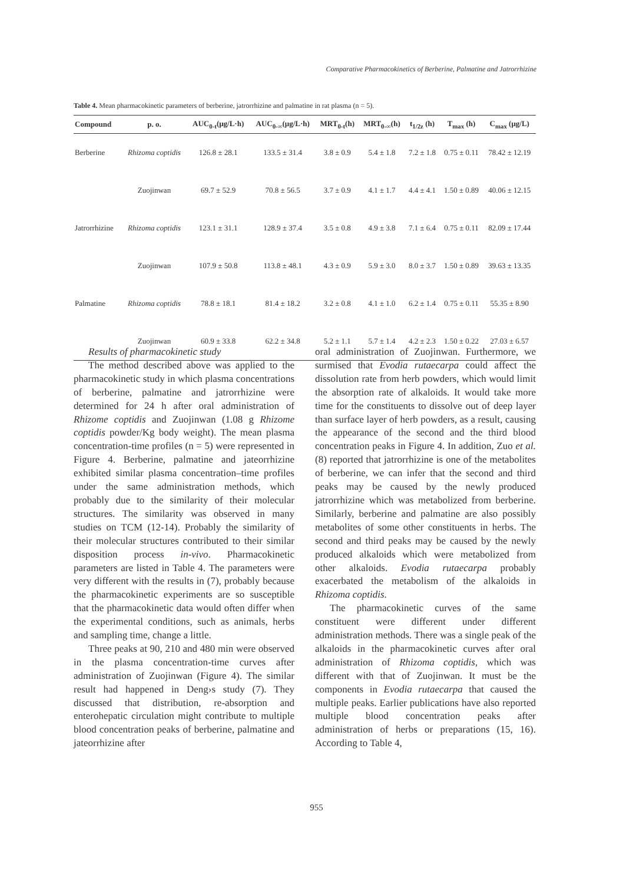Comparative Pharmacokinetics of Berberine, Palmatine and Jatrorrhizine
Table 4. Mean pharmacokinetic parameters of berberine, jatrorrhizine and palmatine in rat plasma (n = 5).
| Compound | p. o. | AUC<sub>0-t</sub>(μg/L·h) | AUC<sub>0-∞</sub>(μg/L·h) | MRT<sub>0-t</sub>(h) | MRT<sub>0-∞</sub>(h) | t<sub>1/2z</sub> (h) | T<sub>max</sub> (h) | C<sub>max</sub> (μg/L) |
| --- | --- | --- | --- | --- | --- | --- | --- | --- |
| Berberine | Rhizoma coptidis | 126.8 ± 28.1 | 133.5 ± 31.4 | 3.8 ± 0.9 | 5.4 ± 1.8 | 7.2 ± 1.8 | 0.75 ± 0.11 | 78.42 ± 12.19 |
| | Zuojinwan | 69.7 ± 52.9 | 70.8 ± 56.5 | 3.7 ± 0.9 | 4.1 ± 1.7 | 4.4 ± 4.1 | 1.50 ± 0.89 | 40.06 ± 12.15 |
| Jatrorrhizine | Rhizoma coptidis | 123.1 ± 31.1 | 128.9 ± 37.4 | 3.5 ± 0.8 | 4.9 ± 3.8 | 7.1 ± 6.4 | 0.75 ± 0.11 | 82.09 ± 17.44 |
| | Zuojinwan | 107.9 ± 50.8 | 113.8 ± 48.1 | 4.3 ± 0.9 | 5.9 ± 3.0 | 8.0 ± 3.7 | 1.50 ± 0.89 | 39.63 ± 13.35 |
| Palmatine | Rhizoma coptidis | 78.8 ± 18.1 | 81.4 ± 18.2 | 3.2 ± 0.8 | 4.1 ± 1.0 | 6.2 ± 1.4 | 0.75 ± 0.11 | 55.35 ± 8.90 |
| | Zuojinwan | 60.9 ± 33.8 | 62.2 ± 34.8 | 5.2 ± 1.1 | 5.7 ± 1.4 | 4.2 ± 2.3 | 1.50 ± 0.22 | 27.03 ± 6.57 |
Results of pharmacokinetic study
The method described above was applied to the pharmacokinetic study in which plasma concentrations of berberine, palmatine and jatrorrhizine were determined for 24 h after oral administration of Rhizome coptidis and Zuojinwan (1.08 g Rhizome coptidis powder/Kg body weight). The mean plasma concentration-time profiles (n = 5) were represented in Figure 4. Berberine, palmatine and jateorrhizine exhibited similar plasma concentration–time profiles under the same administration methods, which probably due to the similarity of their molecular structures. The similarity was observed in many studies on TCM (12-14). Probably the similarity of their molecular structures contributed to their similar disposition process in-vivo. Pharmacokinetic parameters are listed in Table 4. The parameters were very different with the results in (7), probably because the pharmacokinetic experiments are so susceptible that the pharmacokinetic data would often differ when the experimental conditions, such as animals, herbs and sampling time, change a little.
Three peaks at 90, 210 and 480 min were observed in the plasma concentration-time curves after administration of Zuojinwan (Figure 4). The similar result had happened in Deng›s study (7). They discussed that distribution, re-absorption and enterohepatic circulation might contribute to multiple blood concentration peaks of berberine, palmatine and jateorrhizine after
oral administration of Zuojinwan. Furthermore, we surmised that Evodia rutaecarpa could affect the dissolution rate from herb powders, which would limit the absorption rate of alkaloids. It would take more time for the constituents to dissolve out of deep layer than surface layer of herb powders, as a result, causing the appearance of the second and the third blood concentration peaks in Figure 4. In addition, Zuo et al. (8) reported that jatrorrhizine is one of the metabolites of berberine, we can infer that the second and third peaks may be caused by the newly produced jatrorrhizine which was metabolized from berberine. Similarly, berberine and palmatine are also possibly metabolites of some other constituents in herbs. The second and third peaks may be caused by the newly produced alkaloids which were metabolized from other alkaloids. Evodia rutaecarpa probably exacerbated the metabolism of the alkaloids in Rhizoma coptidis.
The pharmacokinetic curves of the same constituent were different under different administration methods. There was a single peak of the alkaloids in the pharmacokinetic curves after oral administration of Rhizoma coptidis, which was different with that of Zuojinwan. It must be the components in Evodia rutaecarpa that caused the multiple peaks. Earlier publications have also reported multiple blood concentration peaks after administration of herbs or preparations (15, 16). According to Table 4,
955